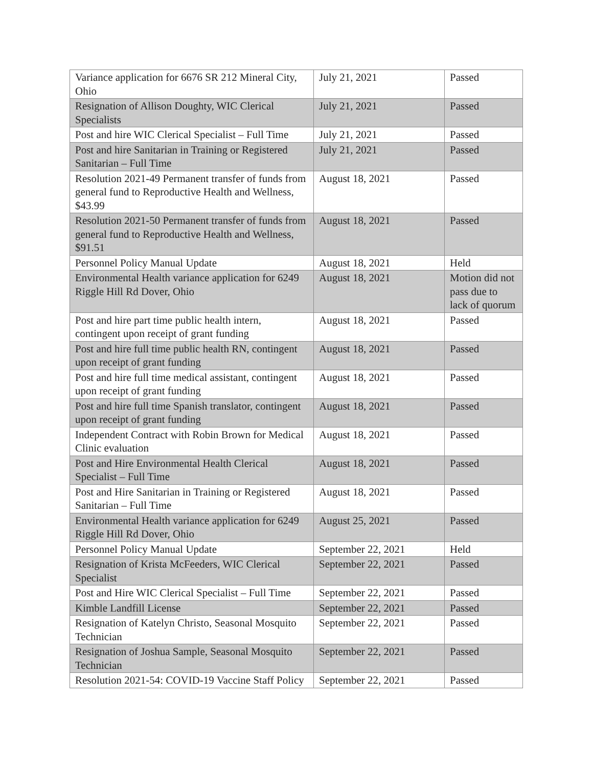| Variance application for 6676 SR 212 Mineral City, Ohio | July 21, 2021 | Passed |
| Resignation of Allison Doughty, WIC Clerical Specialists | July 21, 2021 | Passed |
| Post and hire WIC Clerical Specialist – Full Time | July 21, 2021 | Passed |
| Post and hire Sanitarian in Training or Registered Sanitarian – Full Time | July 21, 2021 | Passed |
| Resolution 2021-49 Permanent transfer of funds from general fund to Reproductive Health and Wellness, $43.99 | August 18, 2021 | Passed |
| Resolution 2021-50 Permanent transfer of funds from general fund to Reproductive Health and Wellness, $91.51 | August 18, 2021 | Passed |
| Personnel Policy Manual Update | August 18, 2021 | Held |
| Environmental Health variance application for 6249 Riggle Hill Rd Dover, Ohio | August 18, 2021 | Motion did not pass due to lack of quorum |
| Post and hire part time public health intern, contingent upon receipt of grant funding | August 18, 2021 | Passed |
| Post and hire full time public health RN, contingent upon receipt of grant funding | August 18, 2021 | Passed |
| Post and hire full time medical assistant, contingent upon receipt of grant funding | August 18, 2021 | Passed |
| Post and hire full time Spanish translator, contingent upon receipt of grant funding | August 18, 2021 | Passed |
| Independent Contract with Robin Brown for Medical Clinic evaluation | August 18, 2021 | Passed |
| Post and Hire Environmental Health Clerical Specialist – Full Time | August 18, 2021 | Passed |
| Post and Hire Sanitarian in Training or Registered Sanitarian – Full Time | August 18, 2021 | Passed |
| Environmental Health variance application for 6249 Riggle Hill Rd Dover, Ohio | August 25, 2021 | Passed |
| Personnel Policy Manual Update | September 22, 2021 | Held |
| Resignation of Krista McFeeders, WIC Clerical Specialist | September 22, 2021 | Passed |
| Post and Hire WIC Clerical Specialist – Full Time | September 22, 2021 | Passed |
| Kimble Landfill License | September 22, 2021 | Passed |
| Resignation of Katelyn Christo, Seasonal Mosquito Technician | September 22, 2021 | Passed |
| Resignation of Joshua Sample, Seasonal Mosquito Technician | September 22, 2021 | Passed |
| Resolution 2021-54: COVID-19 Vaccine Staff Policy | September 22, 2021 | Passed |